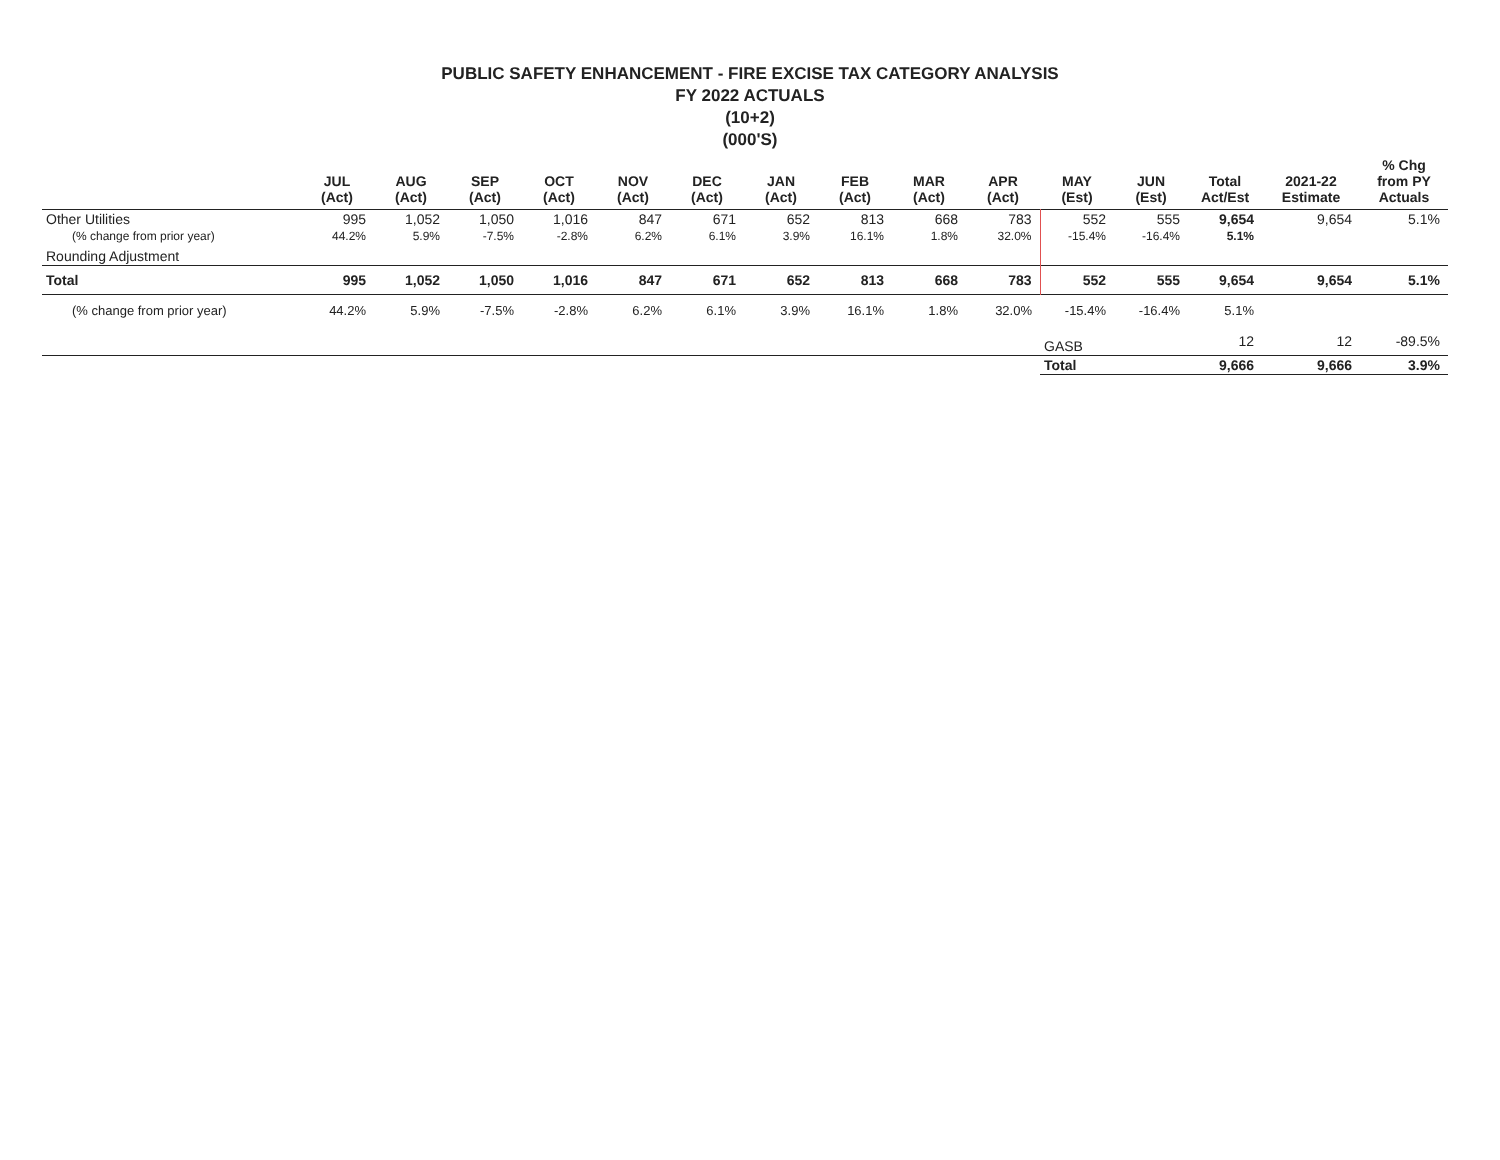PUBLIC SAFETY ENHANCEMENT - FIRE EXCISE TAX CATEGORY ANALYSIS
FY 2022 ACTUALS
(10+2)
(000'S)
| | JUL (Act) | AUG (Act) | SEP (Act) | OCT (Act) | NOV (Act) | DEC (Act) | JAN (Act) | FEB (Act) | MAR (Act) | APR (Act) | MAY (Est) | JUN (Est) | Total Act/Est | 2021-22 Estimate | % Chg from PY Actuals |
| --- | --- | --- | --- | --- | --- | --- | --- | --- | --- | --- | --- | --- | --- | --- | --- |
| Other Utilities | 995 | 1,052 | 1,050 | 1,016 | 847 | 671 | 652 | 813 | 668 | 783 | 552 | 555 | 9,654 | 9,654 | 5.1% |
| (% change from prior year) | 44.2% | 5.9% | -7.5% | -2.8% | 6.2% | 6.1% | 3.9% | 16.1% | 1.8% | 32.0% | -15.4% | -16.4% | 5.1% | | |
| Rounding Adjustment | | | | | | | | | | | | | | | |
| Total | 995 | 1,052 | 1,050 | 1,016 | 847 | 671 | 652 | 813 | 668 | 783 | 552 | 555 | 9,654 | 9,654 | 5.1% |
| (% change from prior year) | 44.2% | 5.9% | -7.5% | -2.8% | 6.2% | 6.1% | 3.9% | 16.1% | 1.8% | 32.0% | -15.4% | -16.4% | 5.1% | | |
| | | | | | | | | | | | GASB | | 12 | 12 | -89.5% |
| | | | | | | | | | | | Total | | 9,666 | 9,666 | 3.9% |